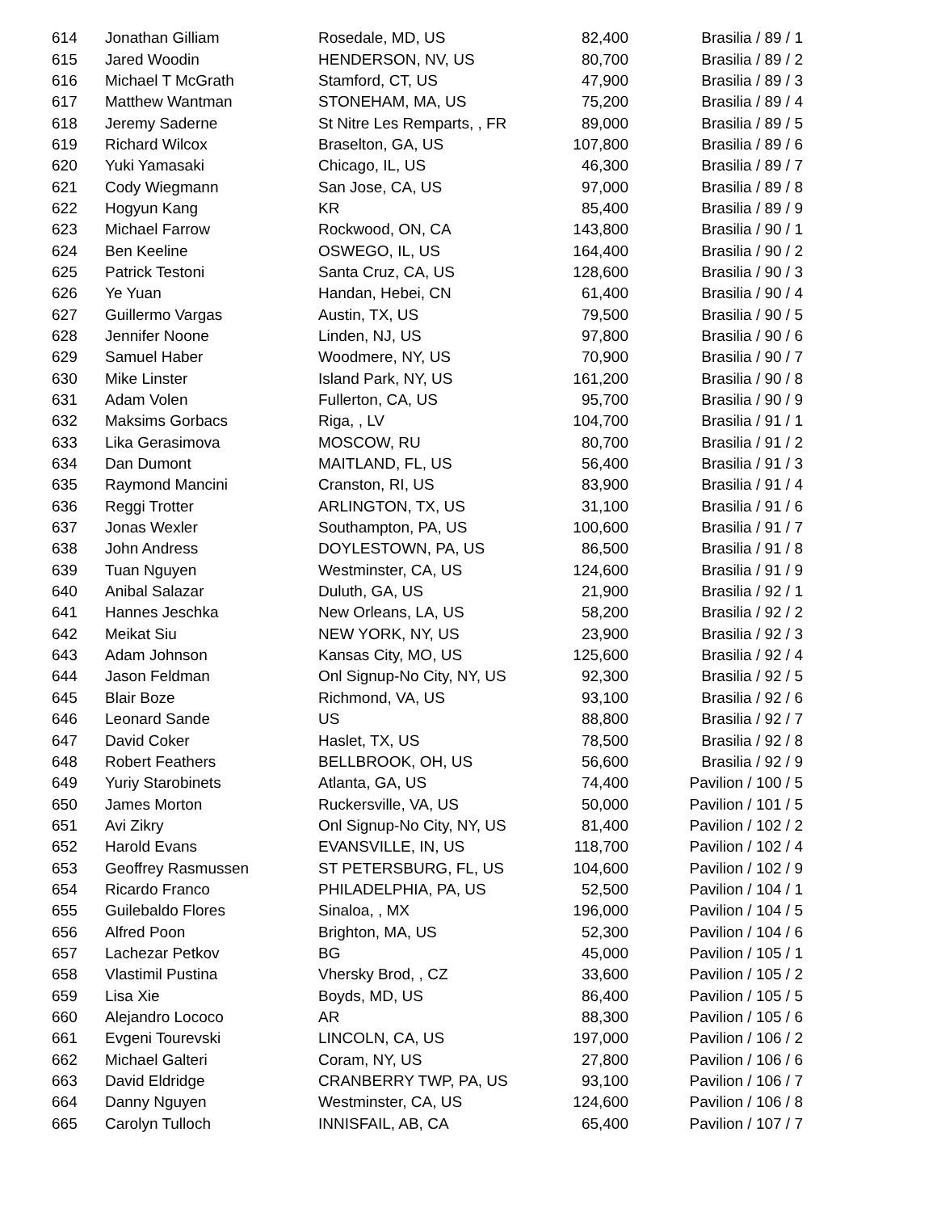| 614 | Jonathan Gilliam | Rosedale, MD, US | 82,400 | Brasilia / 89 / 1 |
| 615 | Jared Woodin | HENDERSON, NV, US | 80,700 | Brasilia / 89 / 2 |
| 616 | Michael T McGrath | Stamford, CT, US | 47,900 | Brasilia / 89 / 3 |
| 617 | Matthew Wantman | STONEHAM, MA, US | 75,200 | Brasilia / 89 / 4 |
| 618 | Jeremy Saderne | St Nitre Les Remparts, , FR | 89,000 | Brasilia / 89 / 5 |
| 619 | Richard Wilcox | Braselton, GA, US | 107,800 | Brasilia / 89 / 6 |
| 620 | Yuki Yamasaki | Chicago, IL, US | 46,300 | Brasilia / 89 / 7 |
| 621 | Cody Wiegmann | San Jose, CA, US | 97,000 | Brasilia / 89 / 8 |
| 622 | Hogyun Kang | KR | 85,400 | Brasilia / 89 / 9 |
| 623 | Michael Farrow | Rockwood, ON, CA | 143,800 | Brasilia / 90 / 1 |
| 624 | Ben Keeline | OSWEGO, IL, US | 164,400 | Brasilia / 90 / 2 |
| 625 | Patrick Testoni | Santa Cruz, CA, US | 128,600 | Brasilia / 90 / 3 |
| 626 | Ye Yuan | Handan, Hebei, CN | 61,400 | Brasilia / 90 / 4 |
| 627 | Guillermo Vargas | Austin, TX, US | 79,500 | Brasilia / 90 / 5 |
| 628 | Jennifer Noone | Linden, NJ, US | 97,800 | Brasilia / 90 / 6 |
| 629 | Samuel Haber | Woodmere, NY, US | 70,900 | Brasilia / 90 / 7 |
| 630 | Mike Linster | Island Park, NY, US | 161,200 | Brasilia / 90 / 8 |
| 631 | Adam Volen | Fullerton, CA, US | 95,700 | Brasilia / 90 / 9 |
| 632 | Maksims Gorbacs | Riga, , LV | 104,700 | Brasilia / 91 / 1 |
| 633 | Lika Gerasimova | MOSCOW, RU | 80,700 | Brasilia / 91 / 2 |
| 634 | Dan Dumont | MAITLAND, FL, US | 56,400 | Brasilia / 91 / 3 |
| 635 | Raymond Mancini | Cranston, RI, US | 83,900 | Brasilia / 91 / 4 |
| 636 | Reggi Trotter | ARLINGTON, TX, US | 31,100 | Brasilia / 91 / 6 |
| 637 | Jonas Wexler | Southampton, PA, US | 100,600 | Brasilia / 91 / 7 |
| 638 | John Andress | DOYLESTOWN, PA, US | 86,500 | Brasilia / 91 / 8 |
| 639 | Tuan Nguyen | Westminster, CA, US | 124,600 | Brasilia / 91 / 9 |
| 640 | Anibal Salazar | Duluth, GA, US | 21,900 | Brasilia / 92 / 1 |
| 641 | Hannes Jeschka | New Orleans, LA, US | 58,200 | Brasilia / 92 / 2 |
| 642 | Meikat Siu | NEW YORK, NY, US | 23,900 | Brasilia / 92 / 3 |
| 643 | Adam Johnson | Kansas City, MO, US | 125,600 | Brasilia / 92 / 4 |
| 644 | Jason Feldman | Onl Signup-No City, NY, US | 92,300 | Brasilia / 92 / 5 |
| 645 | Blair Boze | Richmond, VA, US | 93,100 | Brasilia / 92 / 6 |
| 646 | Leonard Sande | US | 88,800 | Brasilia / 92 / 7 |
| 647 | David Coker | Haslet, TX, US | 78,500 | Brasilia / 92 / 8 |
| 648 | Robert Feathers | BELLBROOK, OH, US | 56,600 | Brasilia / 92 / 9 |
| 649 | Yuriy Starobinets | Atlanta, GA, US | 74,400 | Pavilion / 100 / 5 |
| 650 | James Morton | Ruckersville, VA, US | 50,000 | Pavilion / 101 / 5 |
| 651 | Avi Zikry | Onl Signup-No City, NY, US | 81,400 | Pavilion / 102 / 2 |
| 652 | Harold Evans | EVANSVILLE, IN, US | 118,700 | Pavilion / 102 / 4 |
| 653 | Geoffrey Rasmussen | ST PETERSBURG, FL, US | 104,600 | Pavilion / 102 / 9 |
| 654 | Ricardo Franco | PHILADELPHIA, PA, US | 52,500 | Pavilion / 104 / 1 |
| 655 | Guilebaldo Flores | Sinaloa, , MX | 196,000 | Pavilion / 104 / 5 |
| 656 | Alfred Poon | Brighton, MA, US | 52,300 | Pavilion / 104 / 6 |
| 657 | Lachezar Petkov | BG | 45,000 | Pavilion / 105 / 1 |
| 658 | Vlastimil Pustina | Vhersky Brod, , CZ | 33,600 | Pavilion / 105 / 2 |
| 659 | Lisa Xie | Boyds, MD, US | 86,400 | Pavilion / 105 / 5 |
| 660 | Alejandro Lococo | AR | 88,300 | Pavilion / 105 / 6 |
| 661 | Evgeni Tourevski | LINCOLN, CA, US | 197,000 | Pavilion / 106 / 2 |
| 662 | Michael Galteri | Coram, NY, US | 27,800 | Pavilion / 106 / 6 |
| 663 | David Eldridge | CRANBERRY TWP, PA, US | 93,100 | Pavilion / 106 / 7 |
| 664 | Danny Nguyen | Westminster, CA, US | 124,600 | Pavilion / 106 / 8 |
| 665 | Carolyn Tulloch | INNISFAIL, AB, CA | 65,400 | Pavilion / 107 / 7 |